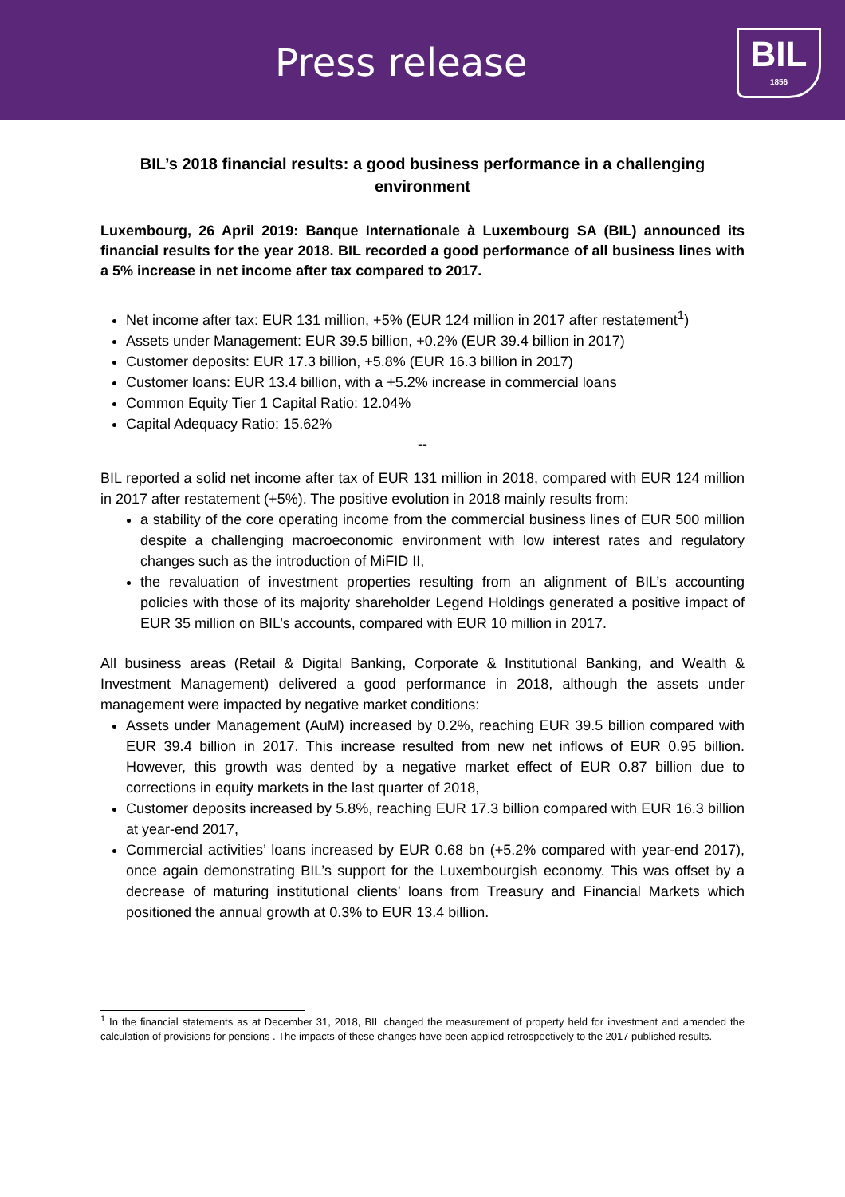Press release
BIL
1856
BIL’s 2018 financial results: a good business performance in a challenging environment
Luxembourg, 26 April 2019: Banque Internationale à Luxembourg SA (BIL) announced its financial results for the year 2018. BIL recorded a good performance of all business lines with a 5% increase in net income after tax compared to 2017.
Net income after tax: EUR 131 million, +5% (EUR 124 million in 2017 after restatement<sup>1</sup>)
Assets under Management: EUR 39.5 billion, +0.2% (EUR 39.4 billion in 2017)
Customer deposits: EUR 17.3 billion, +5.8% (EUR 16.3 billion in 2017)
Customer loans: EUR 13.4 billion, with a +5.2% increase in commercial loans
Common Equity Tier 1 Capital Ratio: 12.04%
Capital Adequacy Ratio: 15.62%
--
BIL reported a solid net income after tax of EUR 131 million in 2018, compared with EUR 124 million in 2017 after restatement (+5%). The positive evolution in 2018 mainly results from:
a stability of the core operating income from the commercial business lines of EUR 500 million despite a challenging macroeconomic environment with low interest rates and regulatory changes such as the introduction of MiFID II,
the revaluation of investment properties resulting from an alignment of BIL’s accounting policies with those of its majority shareholder Legend Holdings generated a positive impact of EUR 35 million on BIL’s accounts, compared with EUR 10 million in 2017.
All business areas (Retail & Digital Banking, Corporate & Institutional Banking, and Wealth & Investment Management) delivered a good performance in 2018, although the assets under management were impacted by negative market conditions:
Assets under Management (AuM) increased by 0.2%, reaching EUR 39.5 billion compared with EUR 39.4 billion in 2017. This increase resulted from new net inflows of EUR 0.95 billion. However, this growth was dented by a negative market effect of EUR 0.87 billion due to corrections in equity markets in the last quarter of 2018,
Customer deposits increased by 5.8%, reaching EUR 17.3 billion compared with EUR 16.3 billion at year-end 2017,
Commercial activities’ loans increased by EUR 0.68 bn (+5.2% compared with year-end 2017), once again demonstrating BIL’s support for the Luxembourgish economy. This was offset by a decrease of maturing institutional clients’ loans from Treasury and Financial Markets which positioned the annual growth at 0.3% to EUR 13.4 billion.
<sup>1</sup> In the financial statements as at December 31, 2018, BIL changed the measurement of property held for investment and amended the calculation of provisions for pensions . The impacts of these changes have been applied retrospectively to the 2017 published results.